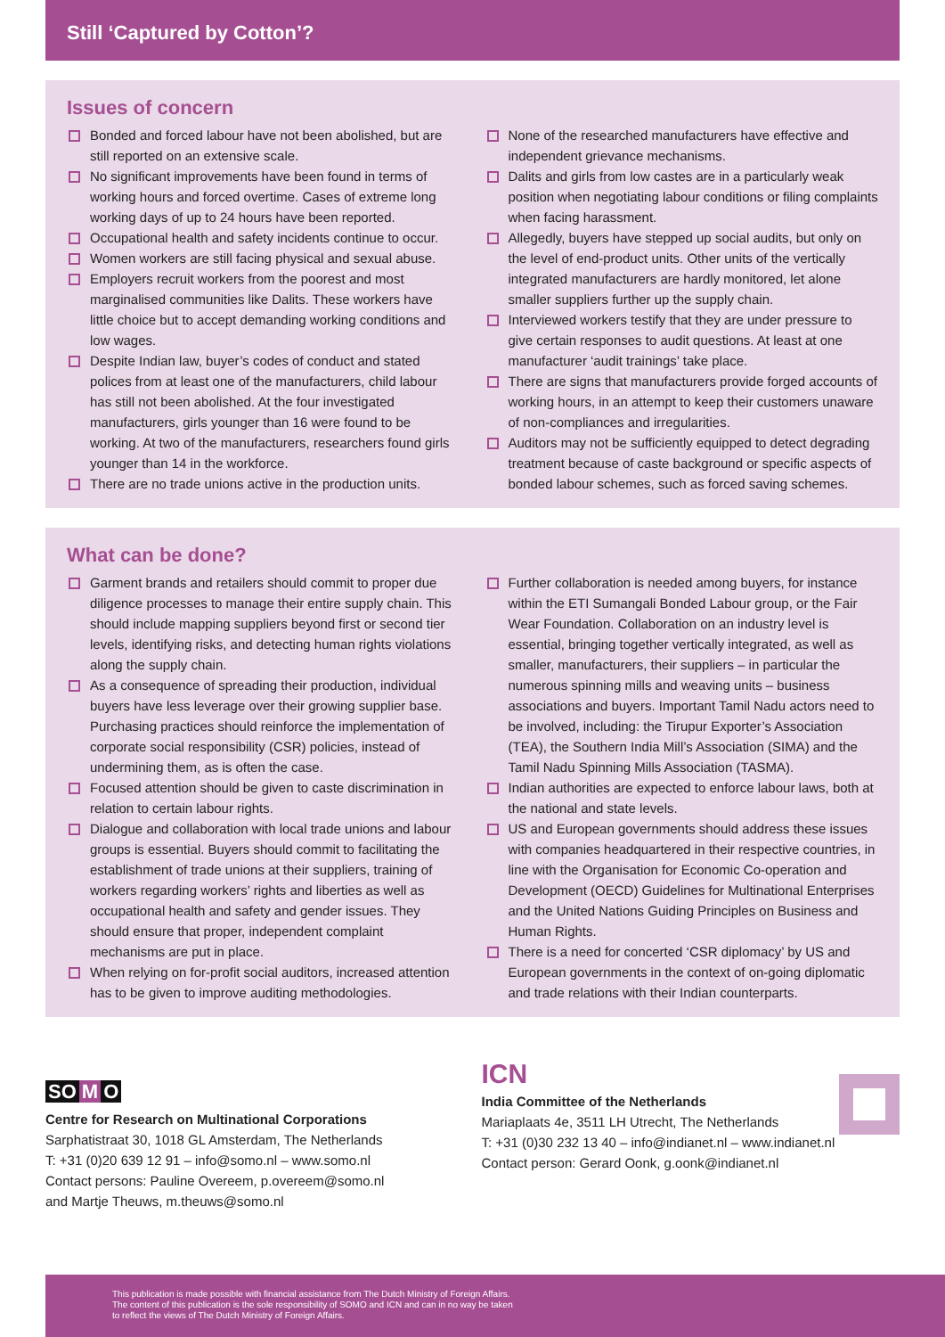Still ‘Captured by Cotton’?
Issues of concern
Bonded and forced labour have not been abolished, but are still reported on an extensive scale.
No significant improvements have been found in terms of working hours and forced overtime. Cases of extreme long working days of up to 24 hours have been reported.
Occupational health and safety incidents continue to occur.
Women workers are still facing physical and sexual abuse.
Employers recruit workers from the poorest and most marginalised communities like Dalits. These workers have little choice but to accept demanding working conditions and low wages.
Despite Indian law, buyer’s codes of conduct and stated polices from at least one of the manufacturers, child labour has still not been abolished. At the four investigated manufacturers, girls younger than 16 were found to be working. At two of the manufacturers, researchers found girls younger than 14 in the workforce.
There are no trade unions active in the production units.
None of the researched manufacturers have effective and independent grievance mechanisms.
Dalits and girls from low castes are in a particularly weak position when negotiating labour conditions or filing complaints when facing harassment.
Allegedly, buyers have stepped up social audits, but only on the level of end-product units. Other units of the vertically integrated manufacturers are hardly monitored, let alone smaller suppliers further up the supply chain.
Interviewed workers testify that they are under pressure to give certain responses to audit questions. At least at one manufacturer ‘audit trainings’ take place.
There are signs that manufacturers provide forged accounts of working hours, in an attempt to keep their customers unaware of non-compliances and irregularities.
Auditors may not be sufficiently equipped to detect degrading treatment because of caste background or specific aspects of bonded labour schemes, such as forced saving schemes.
What can be done?
Garment brands and retailers should commit to proper due diligence processes to manage their entire supply chain. This should include mapping suppliers beyond first or second tier levels, identifying risks, and detecting human rights violations along the supply chain.
As a consequence of spreading their production, individual buyers have less leverage over their growing supplier base. Purchasing practices should reinforce the implementation of corporate social responsibility (CSR) policies, instead of undermining them, as is often the case.
Focused attention should be given to caste discrimination in relation to certain labour rights.
Dialogue and collaboration with local trade unions and labour groups is essential. Buyers should commit to facilitating the establishment of trade unions at their suppliers, training of workers regarding workers’ rights and liberties as well as occupational health and safety and gender issues. They should ensure that proper, independent complaint mechanisms are put in place.
When relying on for-profit social auditors, increased attention has to be given to improve auditing methodologies.
Further collaboration is needed among buyers, for instance within the ETI Sumangali Bonded Labour group, or the Fair Wear Foundation. Collaboration on an industry level is essential, bringing together vertically integrated, as well as smaller, manufacturers, their suppliers – in particular the numerous spinning mills and weaving units – business associations and buyers. Important Tamil Nadu actors need to be involved, including: the Tirupur Exporter’s Association (TEA), the Southern India Mill’s Association (SIMA) and the Tamil Nadu Spinning Mills Association (TASMA).
Indian authorities are expected to enforce labour laws, both at the national and state levels.
US and European governments should address these issues with companies headquartered in their respective countries, in line with the Organisation for Economic Co-operation and Development (OECD) Guidelines for Multinational Enterprises and the United Nations Guiding Principles on Business and Human Rights.
There is a need for concerted ‘CSR diplomacy’ by US and European governments in the context of on-going diplomatic and trade relations with their Indian counterparts.
SO M O
Centre for Research on Multinational Corporations
Sarphatistraat 30, 1018 GL Amsterdam, The Netherlands
T: +31 (0)20 639 12 91 – info@somo.nl – www.somo.nl
Contact persons: Pauline Overeem, p.overeem@somo.nl
and Martje Theuws, m.theuws@somo.nl
ICN
India Committee of the Netherlands
Mariaplaats 4e, 3511 LH Utrecht, The Netherlands
T: +31 (0)30 232 13 40 – info@indianet.nl – www.indianet.nl
Contact person: Gerard Oonk, g.oonk@indianet.nl
This publication is made possible with financial assistance from The Dutch Ministry of Foreign Affairs.
The content of this publication is the sole responsibility of SOMO and ICN and can in no way be taken
to reflect the views of The Dutch Ministry of Foreign Affairs.